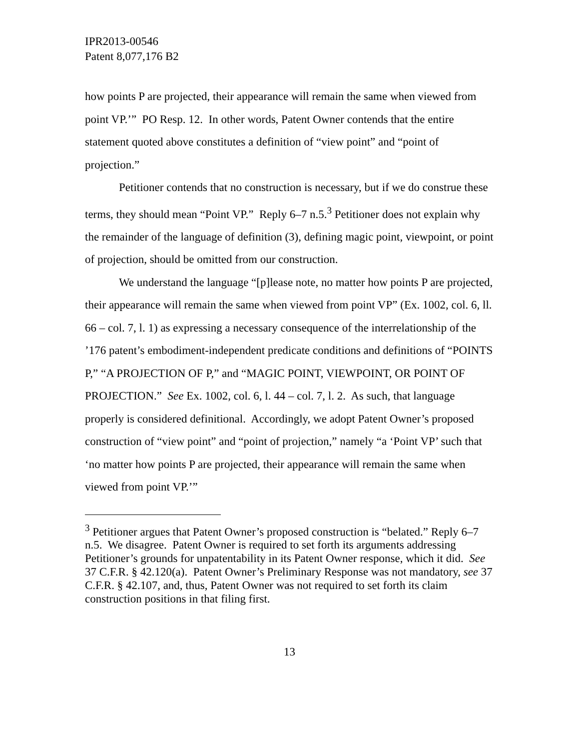IPR2013-00546
Patent 8,077,176 B2
how points P are projected, their appearance will remain the same when viewed from point VP.’” PO Resp. 12. In other words, Patent Owner contends that the entire statement quoted above constitutes a definition of “view point” and “point of projection.”
Petitioner contends that no construction is necessary, but if we do construe these terms, they should mean “Point VP.” Reply 6–7 n.5.<sup>3</sup> Petitioner does not explain why the remainder of the language of definition (3), defining magic point, viewpoint, or point of projection, should be omitted from our construction.
We understand the language “[p]lease note, no matter how points P are projected, their appearance will remain the same when viewed from point VP” (Ex. 1002, col. 6, ll. 66 – col. 7, l. 1) as expressing a necessary consequence of the interrelationship of the ’176 patent’s embodiment-independent predicate conditions and definitions of “POINTS P,” “A PROJECTION OF P,” and “MAGIC POINT, VIEWPOINT, OR POINT OF PROJECTION.” See Ex. 1002, col. 6, l. 44 – col. 7, l. 2. As such, that language properly is considered definitional. Accordingly, we adopt Patent Owner’s proposed construction of “view point” and “point of projection,” namely “a ‘Point VP’ such that ‘no matter how points P are projected, their appearance will remain the same when viewed from point VP.’”
<sup>3</sup> Petitioner argues that Patent Owner’s proposed construction is “belated.” Reply 6–7 n.5. We disagree. Patent Owner is required to set forth its arguments addressing Petitioner’s grounds for unpatentability in its Patent Owner response, which it did. See 37 C.F.R. § 42.120(a). Patent Owner’s Preliminary Response was not mandatory, see 37 C.F.R. § 42.107, and, thus, Patent Owner was not required to set forth its claim construction positions in that filing first.
13